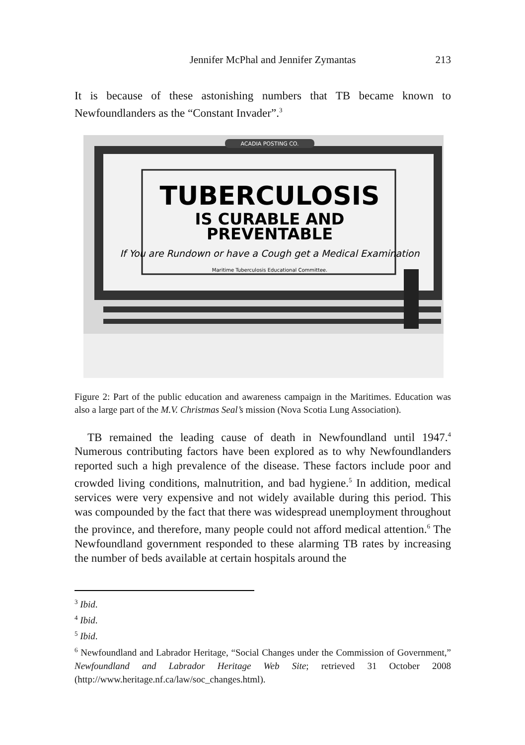Jennifer McPhal and Jennifer Zymantas
213
It is because of these astonishing numbers that TB became known to Newfoundlanders as the “Constant Invader”.<sup>3</sup>
ACADIA POSTING CO.
TUBERCULOSIS
IS CURABLE AND
PREVENTABLE
If You are Rundown or have a Cough get a Medical Examination
Maritime Tuberculosis Educational Committee.
Figure 2: Part of the public education and awareness campaign in the Maritimes. Education was also a large part of the M.V. Christmas Seal’s mission (Nova Scotia Lung Association).
TB remained the leading cause of death in Newfoundland until 1947.<sup>4</sup> Numerous contributing factors have been explored as to why Newfoundlanders reported such a high prevalence of the disease. These factors include poor and crowded living conditions, malnutrition, and bad hygiene.<sup>5</sup> In addition, medical services were very expensive and not widely available during this period. This was compounded by the fact that there was widespread unemployment throughout the province, and therefore, many people could not afford medical attention.<sup>6</sup> The Newfoundland government responded to these alarming TB rates by increasing the number of beds available at certain hospitals around the
<sup>3</sup> Ibid.
<sup>4</sup> Ibid.
<sup>5</sup> Ibid.
<sup>6</sup> Newfoundland and Labrador Heritage, “Social Changes under the Commission of Government,” Newfoundland and Labrador Heritage Web Site; retrieved 31 October 2008 (http://www.heritage.nf.ca/law/soc_changes.html).